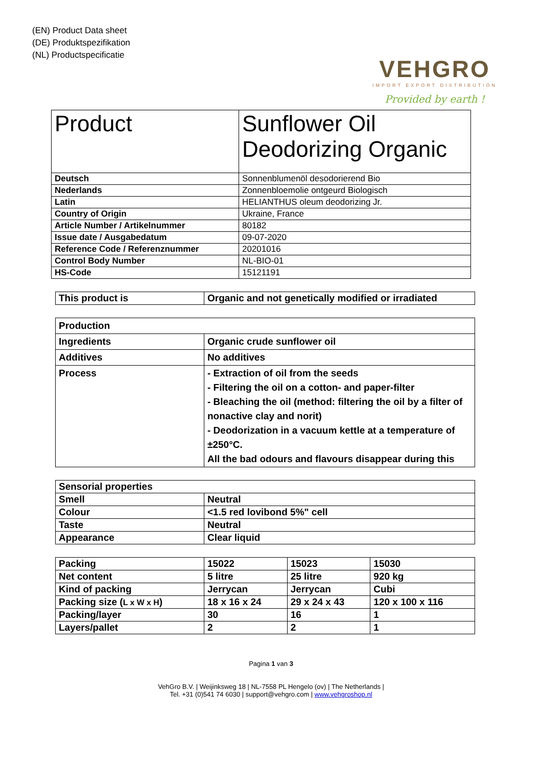(EN) Product Data sheet
(DE) Produktspezifikation
(NL) Productspecificatie
VEHGRO
IMPORT EXPORT DISTRIBUTION
Provided by earth !
| Product | Sunflower Oil Deodorizing Organic |
| Deutsch | Sonnenblumenöl desodorierend Bio |
| Nederlands | Zonnenbloemolie ontgeurd Biologisch |
| Latin | HELIANTHUS oleum deodorizing Jr. |
| Country of Origin | Ukraine, France |
| Article Number / Artikelnummer | 80182 |
| Issue date / Ausgabedatum | 09-07-2020 |
| Reference Code / Referenznummer | 20201016 |
| Control Body Number | NL-BIO-01 |
| HS-Code | 15121191 |
| This product is | Organic and not genetically modified or irradiated |
| Production | |
| Ingredients | Organic crude sunflower oil |
| Additives | No additives |
| Process | - Extraction of oil from the seeds - Filtering the oil on a cotton- and paper-filter - Bleaching the oil (method: filtering the oil by a filter of nonactive clay and norit) - Deodorization in a vacuum kettle at a temperature of ±250°C. All the bad odours and flavours disappear during this |
| Sensorial properties | |
| Smell | Neutral |
| Colour | <1.5 red lovibond 5%" cell |
| Taste | Neutral |
| Appearance | Clear liquid |
| Packing | 15022 | 15023 | 15030 |
| Net content | 5 litre | 25 litre | 920 kg |
| Kind of packing | Jerrycan | Jerrycan | Cubi |
| Packing size ( L x W x H ) | 18 x 16 x 24 | 29 x 24 x 43 | 120 x 100 x 116 |
| Packing/layer | 30 | 16 | 1 |
| Layers/pallet | 2 | 2 | 1 |
Pagina 1 van 3
VehGro B.V. | Weijinksweg 18 | NL-7558 PL Hengelo (ov) | The Netherlands |
Tel. +31 (0)541 74 6030 | support@vehgro.com | www.vehgroshop.nl